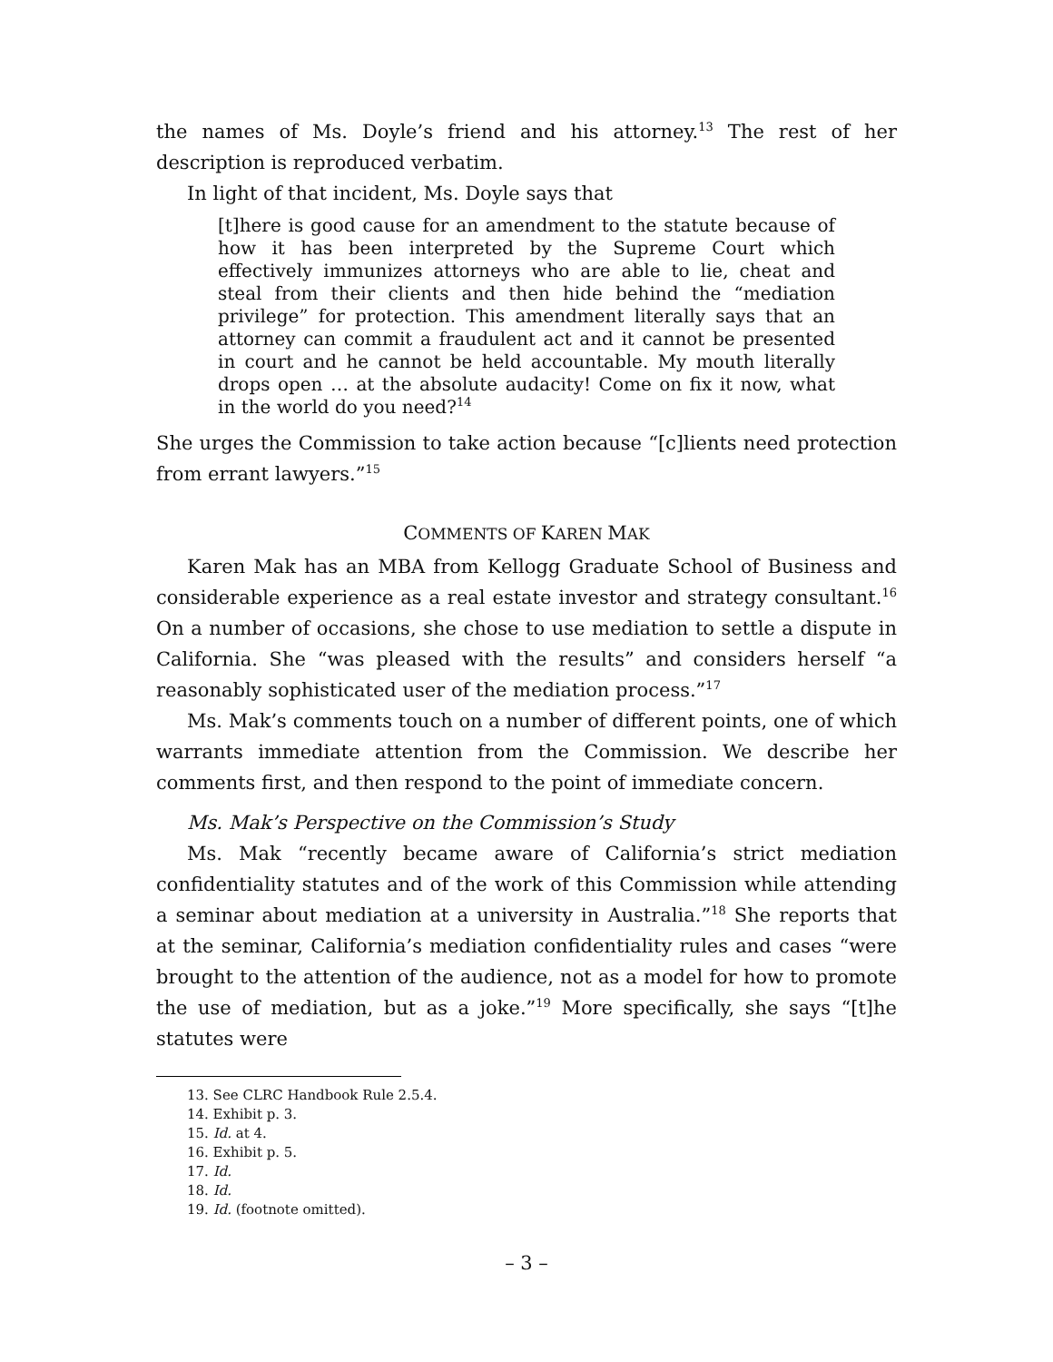the names of Ms. Doyle’s friend and his attorney.<sup>13</sup> The rest of her description is reproduced verbatim.
In light of that incident, Ms. Doyle says that
[t]here is good cause for an amendment to the statute because of how it has been interpreted by the Supreme Court which effectively immunizes attorneys who are able to lie, cheat and steal from their clients and then hide behind the “mediation privilege” for protection. This amendment literally says that an attorney can commit a fraudulent act and it cannot be presented in court and he cannot be held accountable. My mouth literally drops open … at the absolute audacity! Come on fix it now, what in the world do you need?<sup>14</sup>
She urges the Commission to take action because “[c]lients need protection from errant lawyers.”<sup>15</sup>
COMMENTS OF KAREN MAK
Karen Mak has an MBA from Kellogg Graduate School of Business and considerable experience as a real estate investor and strategy consultant.<sup>16</sup> On a number of occasions, she chose to use mediation to settle a dispute in California. She “was pleased with the results” and considers herself “a reasonably sophisticated user of the mediation process.”<sup>17</sup>
Ms. Mak’s comments touch on a number of different points, one of which warrants immediate attention from the Commission. We describe her comments first, and then respond to the point of immediate concern.
Ms. Mak’s Perspective on the Commission’s Study
Ms. Mak “recently became aware of California’s strict mediation confidentiality statutes and of the work of this Commission while attending a seminar about mediation at a university in Australia.”<sup>18</sup> She reports that at the seminar, California’s mediation confidentiality rules and cases “were brought to the attention of the audience, not as a model for how to promote the use of mediation, but as a joke.”<sup>19</sup> More specifically, she says “[t]he statutes were
13. See CLRC Handbook Rule 2.5.4.
14. Exhibit p. 3.
15. Id. at 4.
16. Exhibit p. 5.
17. Id.
18. Id.
19. Id. (footnote omitted).
– 3 –